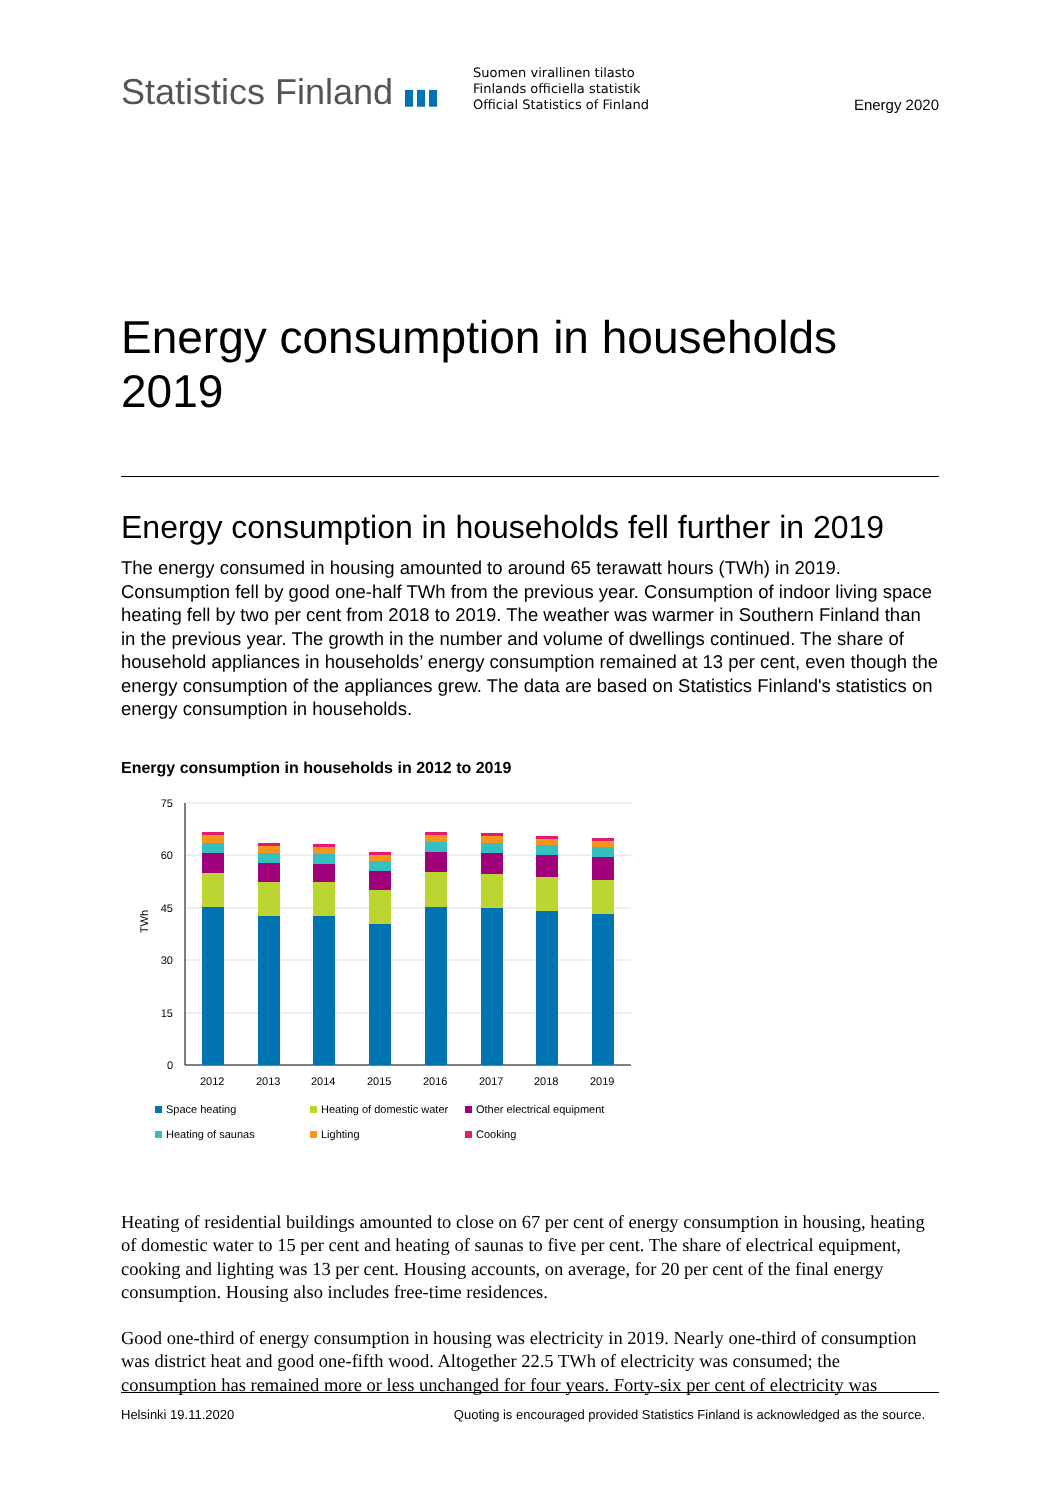Statistics Finland ▮▮▮
Suomen virallinen tilasto
Finlands officiella statistik
Official Statistics of Finland
Energy 2020
Energy consumption in households 2019
Energy consumption in households fell further in 2019
The energy consumed in housing amounted to around 65 terawatt hours (TWh) in 2019. Consumption fell by good one-half TWh from the previous year. Consumption of indoor living space heating fell by two per cent from 2018 to 2019. The weather was warmer in Southern Finland than in the previous year. The growth in the number and volume of dwellings continued. The share of household appliances in households’ energy consumption remained at 13 per cent, even though the energy consumption of the appliances grew. The data are based on Statistics Finland's statistics on energy consumption in households.
Energy consumption in households in 2012 to 2019
75
60
45
30
15
0
TWh
2012
2013
2014
2015
2016
2017
2018
2019
Space heating
Heating of domestic water
Other electrical equipment
Heating of saunas
Lighting
Cooking
Heating of residential buildings amounted to close on 67 per cent of energy consumption in housing, heating of domestic water to 15 per cent and heating of saunas to five per cent. The share of electrical equipment, cooking and lighting was 13 per cent. Housing accounts, on average, for 20 per cent of the final energy consumption. Housing also includes free-time residences.
Good one-third of energy consumption in housing was electricity in 2019. Nearly one-third of consumption was district heat and good one-fifth wood. Altogether 22.5 TWh of electricity was consumed; the consumption has remained more or less unchanged for four years. Forty-six per cent of electricity was
Helsinki 19.11.2020 Quoting is encouraged provided Statistics Finland is acknowledged as the source.